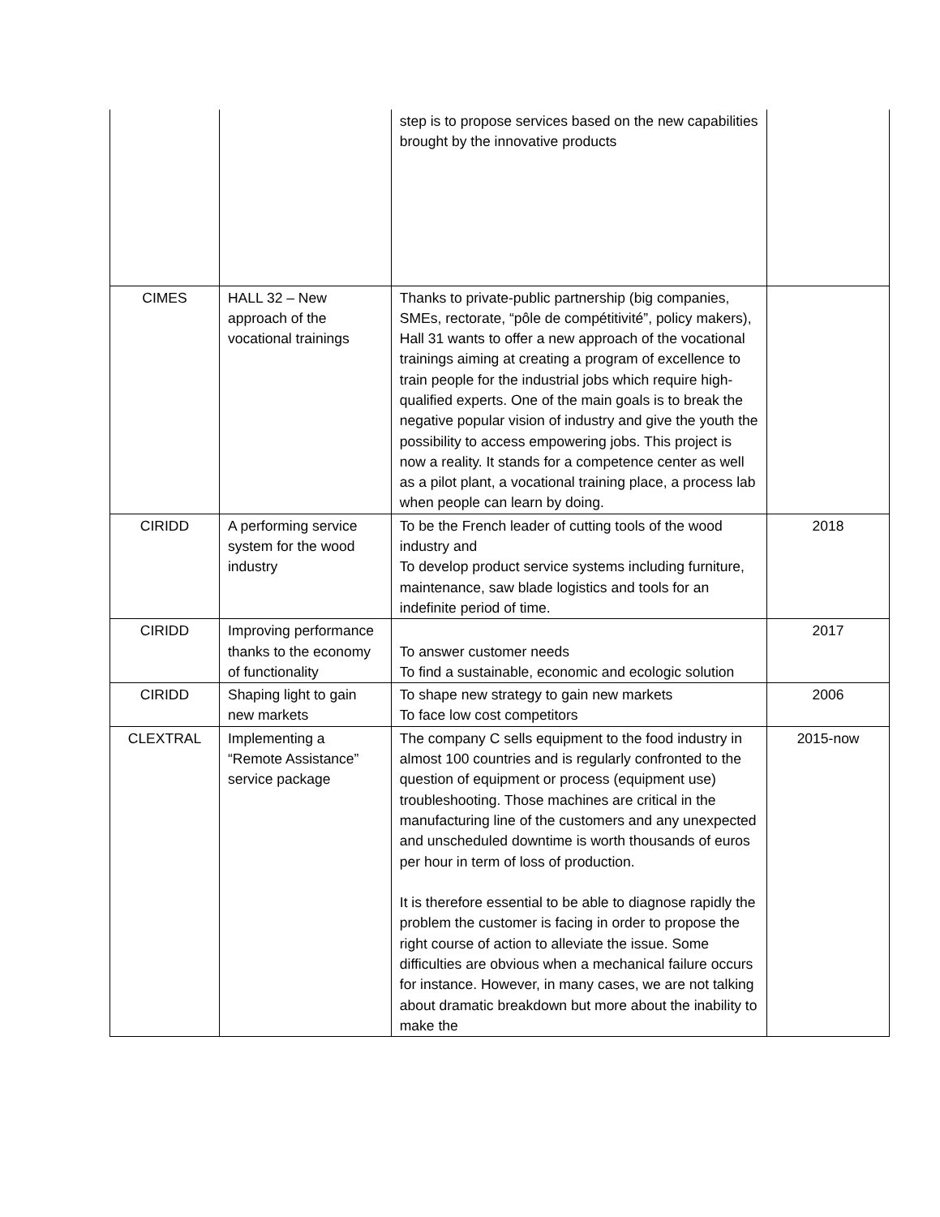| | | step is to propose services based on the new capabilities brought by the innovative products | |
| CIMES | HALL 32 – New approach of the vocational trainings | Thanks to private-public partnership (big companies, SMEs, rectorate, “pôle de compétitivité”, policy makers), Hall 31 wants to offer a new approach of the vocational trainings aiming at creating a program of excellence to train people for the industrial jobs which require high-qualified experts. One of the main goals is to break the negative popular vision of industry and give the youth the possibility to access empowering jobs. This project is now a reality. It stands for a competence center as well as a pilot plant, a vocational training place, a process lab when people can learn by doing. | |
| CIRIDD | A performing service system for the wood industry | To be the French leader of cutting tools of the wood industry and To develop product service systems including furniture, maintenance, saw blade logistics and tools for an indefinite period of time. | 2018 |
| CIRIDD | Improving performance thanks to the economy of functionality | To answer customer needs To find a sustainable, economic and ecologic solution | 2017 |
| CIRIDD | Shaping light to gain new markets | To shape new strategy to gain new markets To face low cost competitors | 2006 |
| CLEXTRAL | Implementing a “Remote Assistance” service package | The company C sells equipment to the food industry in almost 100 countries and is regularly confronted to the question of equipment or process (equipment use) troubleshooting. Those machines are critical in the manufacturing line of the customers and any unexpected and unscheduled downtime is worth thousands of euros per hour in term of loss of production. It is therefore essential to be able to diagnose rapidly the problem the customer is facing in order to propose the right course of action to alleviate the issue. Some difficulties are obvious when a mechanical failure occurs for instance. However, in many cases, we are not talking about dramatic breakdown but more about the inability to make the | 2015-now |